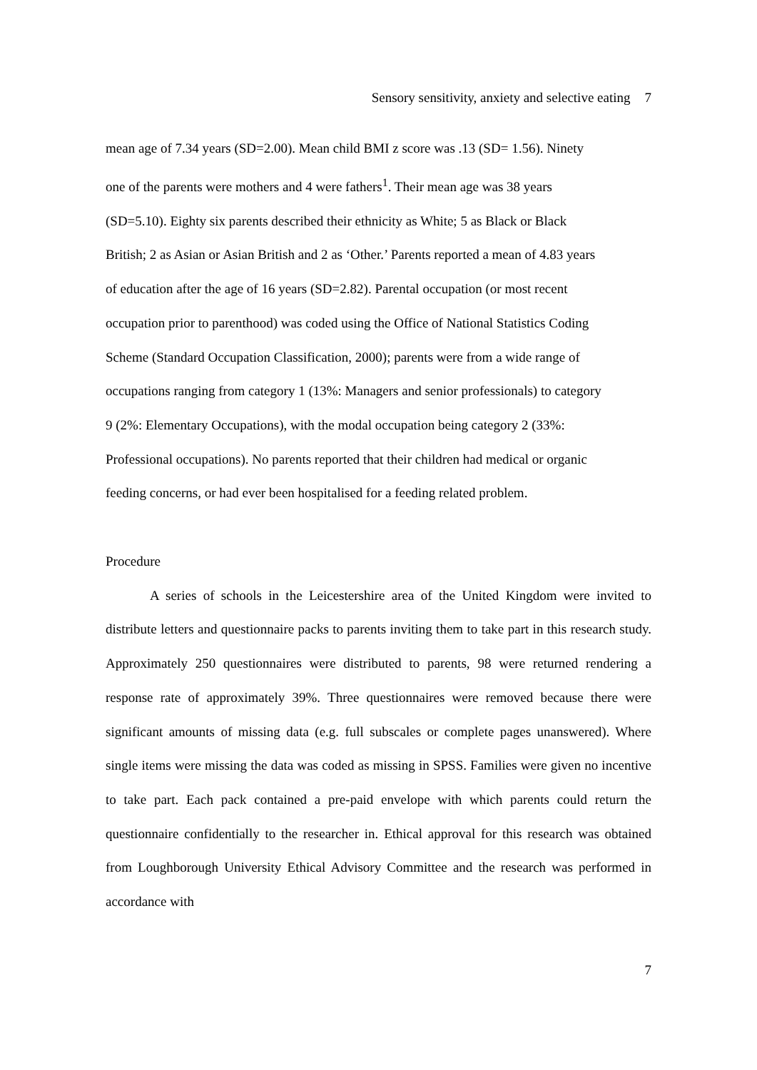Sensory sensitivity, anxiety and selective eating 7
mean age of 7.34 years (SD=2.00). Mean child BMI z score was .13 (SD= 1.56). Ninety
one of the parents were mothers and 4 were fathers<sup>1</sup>. Their mean age was 38 years
(SD=5.10). Eighty six parents described their ethnicity as White; 5 as Black or Black
British; 2 as Asian or Asian British and 2 as ‘Other.’ Parents reported a mean of 4.83 years
of education after the age of 16 years (SD=2.82). Parental occupation (or most recent
occupation prior to parenthood) was coded using the Office of National Statistics Coding
Scheme (Standard Occupation Classification, 2000); parents were from a wide range of
occupations ranging from category 1 (13%: Managers and senior professionals) to category
9 (2%: Elementary Occupations), with the modal occupation being category 2 (33%:
Professional occupations). No parents reported that their children had medical or organic
feeding concerns, or had ever been hospitalised for a feeding related problem.
Procedure
A series of schools in the Leicestershire area of the United Kingdom were invited to distribute letters and questionnaire packs to parents inviting them to take part in this research study. Approximately 250 questionnaires were distributed to parents, 98 were returned rendering a response rate of approximately 39%. Three questionnaires were removed because there were significant amounts of missing data (e.g. full subscales or complete pages unanswered). Where single items were missing the data was coded as missing in SPSS. Families were given no incentive to take part. Each pack contained a pre-paid envelope with which parents could return the questionnaire confidentially to the researcher in. Ethical approval for this research was obtained from Loughborough University Ethical Advisory Committee and the research was performed in accordance with
7